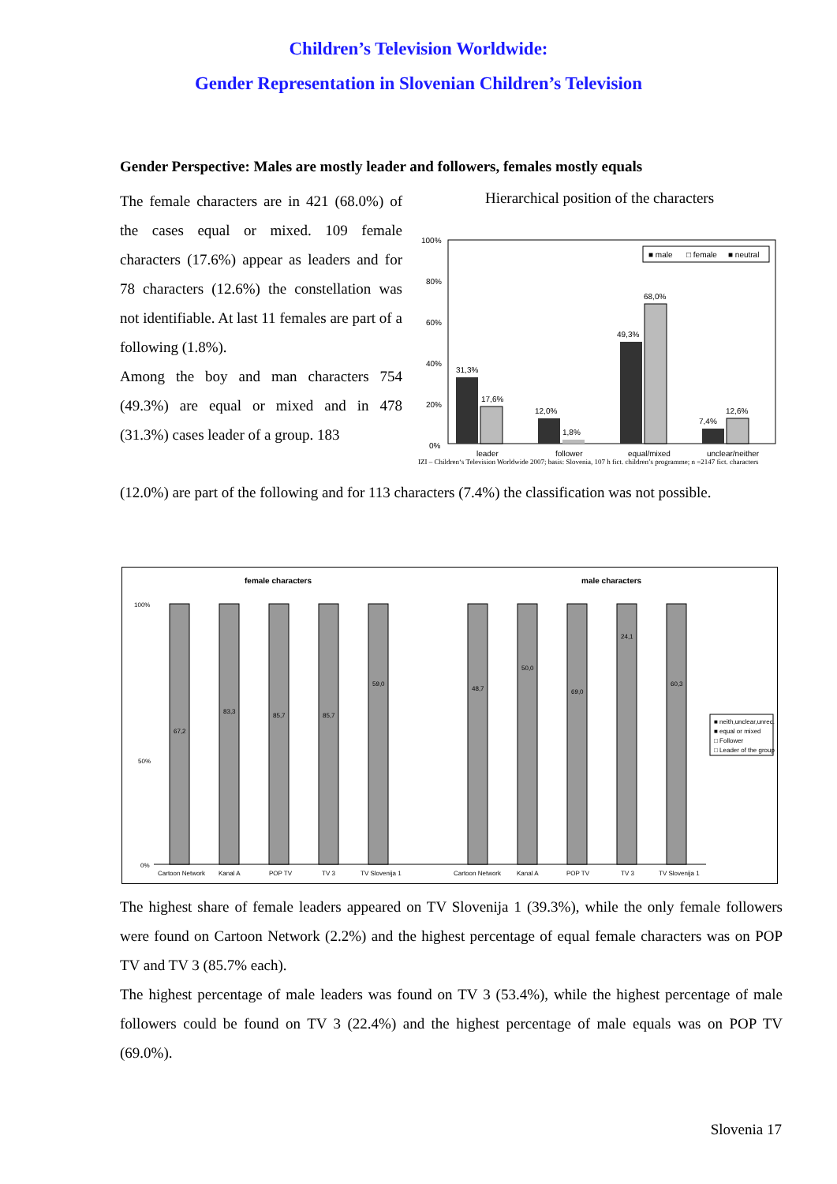Children’s Television Worldwide:
Gender Representation in Slovenian Children’s Television
Gender Perspective: Males are mostly leader and followers, females mostly equals
The female characters are in 421 (68.0%) of the cases equal or mixed. 109 female characters (17.6%) appear as leaders and for 78 characters (12.6%) the constellation was not identifiable. At last 11 females are part of a following (1.8%).
Among the boy and man characters 754 (49.3%) are equal or mixed and in 478 (31.3%) cases leader of a group. 183
Hierarchical position of the characters
100%
80%
60%
40%
20%
0%
31,3%
17,6%
12,0%
1,8%
49,3%
68,0%
7,4%
12,6%
leader
follower
equal/mixed
unclear/neither
■ male
□ female
■ neutral
IZI – Children‘s Television Worldwide 2007; basis: Slovenia, 107 h fict. children’s programme; n =2147 fict. characters
(12.0%) are part of the following and for 113 characters (7.4%) the classification was not possible.
female characters
male characters
100%
50%
0%
67,2
83,3
85,7
85,7
59,0
48,7
50,0
69,0
24,1
60,3
Cartoon Network
Kanal A
POP TV
TV 3
TV Slovenija 1
Cartoon Network
Kanal A
POP TV
TV 3
TV Slovenija 1
■ neith,unclear,unrec.
■ equal or mixed
□ Follower
□ Leader of the group
The highest share of female leaders appeared on TV Slovenija 1 (39.3%), while the only female followers were found on Cartoon Network (2.2%) and the highest percentage of equal female characters was on POP TV and TV 3 (85.7% each).
The highest percentage of male leaders was found on TV 3 (53.4%), while the highest percentage of male followers could be found on TV 3 (22.4%) and the highest percentage of male equals was on POP TV (69.0%).
Slovenia 17